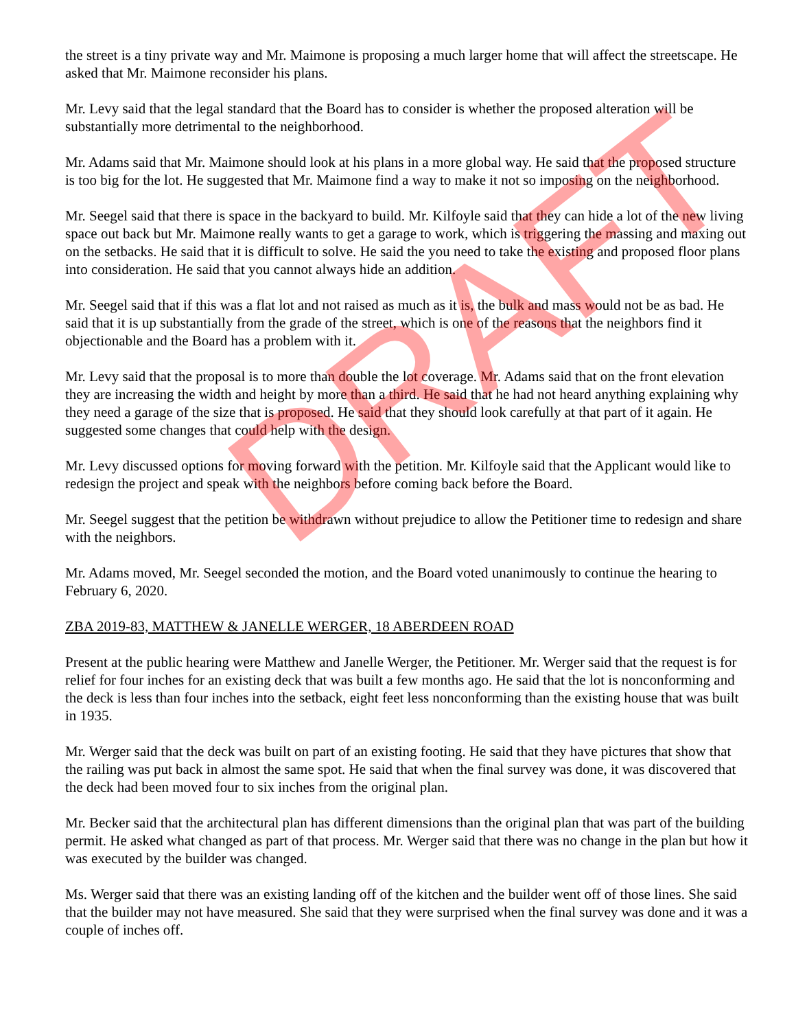the street is a tiny private way and Mr. Maimone is proposing a much larger home that will affect the streetscape. He asked that Mr. Maimone reconsider his plans.
Mr. Levy said that the legal standard that the Board has to consider is whether the proposed alteration will be substantially more detrimental to the neighborhood.
Mr. Adams said that Mr. Maimone should look at his plans in a more global way. He said that the proposed structure is too big for the lot. He suggested that Mr. Maimone find a way to make it not so imposing on the neighborhood.
Mr. Seegel said that there is space in the backyard to build. Mr. Kilfoyle said that they can hide a lot of the new living space out back but Mr. Maimone really wants to get a garage to work, which is triggering the massing and maxing out on the setbacks. He said that it is difficult to solve. He said the you need to take the existing and proposed floor plans into consideration. He said that you cannot always hide an addition.
Mr. Seegel said that if this was a flat lot and not raised as much as it is, the bulk and mass would not be as bad. He said that it is up substantially from the grade of the street, which is one of the reasons that the neighbors find it objectionable and the Board has a problem with it.
Mr. Levy said that the proposal is to more than double the lot coverage. Mr. Adams said that on the front elevation they are increasing the width and height by more than a third. He said that he had not heard anything explaining why they need a garage of the size that is proposed. He said that they should look carefully at that part of it again. He suggested some changes that could help with the design.
Mr. Levy discussed options for moving forward with the petition. Mr. Kilfoyle said that the Applicant would like to redesign the project and speak with the neighbors before coming back before the Board.
Mr. Seegel suggest that the petition be withdrawn without prejudice to allow the Petitioner time to redesign and share with the neighbors.
Mr. Adams moved, Mr. Seegel seconded the motion, and the Board voted unanimously to continue the hearing to February 6, 2020.
ZBA 2019-83, MATTHEW & JANELLE WERGER, 18 ABERDEEN ROAD
Present at the public hearing were Matthew and Janelle Werger, the Petitioner. Mr. Werger said that the request is for relief for four inches for an existing deck that was built a few months ago. He said that the lot is nonconforming and the deck is less than four inches into the setback, eight feet less nonconforming than the existing house that was built in 1935.
Mr. Werger said that the deck was built on part of an existing footing. He said that they have pictures that show that the railing was put back in almost the same spot. He said that when the final survey was done, it was discovered that the deck had been moved four to six inches from the original plan.
Mr. Becker said that the architectural plan has different dimensions than the original plan that was part of the building permit. He asked what changed as part of that process. Mr. Werger said that there was no change in the plan but how it was executed by the builder was changed.
Ms. Werger said that there was an existing landing off of the kitchen and the builder went off of those lines. She said that the builder may not have measured. She said that they were surprised when the final survey was done and it was a couple of inches off.
DRAFT